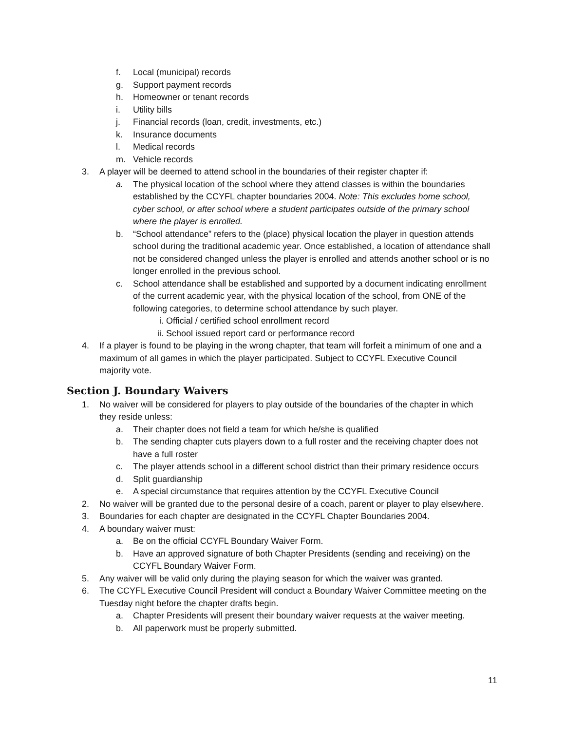f. Local (municipal) records
g. Support payment records
h. Homeowner or tenant records
i. Utility bills
j. Financial records (loan, credit, investments, etc.)
k. Insurance documents
l. Medical records
m. Vehicle records
3. A player will be deemed to attend school in the boundaries of their register chapter if:
a. The physical location of the school where they attend classes is within the boundaries established by the CCYFL chapter boundaries 2004. Note: This excludes home school, cyber school, or after school where a student participates outside of the primary school where the player is enrolled.
b. “School attendance” refers to the (place) physical location the player in question attends school during the traditional academic year. Once established, a location of attendance shall not be considered changed unless the player is enrolled and attends another school or is no longer enrolled in the previous school.
c. School attendance shall be established and supported by a document indicating enrollment of the current academic year, with the physical location of the school, from ONE of the following categories, to determine school attendance by such player.
i. Official / certified school enrollment record
ii. School issued report card or performance record
4. If a player is found to be playing in the wrong chapter, that team will forfeit a minimum of one and a maximum of all games in which the player participated. Subject to CCYFL Executive Council majority vote.
Section J. Boundary Waivers
1. No waiver will be considered for players to play outside of the boundaries of the chapter in which they reside unless:
a. Their chapter does not field a team for which he/she is qualified
b. The sending chapter cuts players down to a full roster and the receiving chapter does not have a full roster
c. The player attends school in a different school district than their primary residence occurs
d. Split guardianship
e. A special circumstance that requires attention by the CCYFL Executive Council
2. No waiver will be granted due to the personal desire of a coach, parent or player to play elsewhere.
3. Boundaries for each chapter are designated in the CCYFL Chapter Boundaries 2004.
4. A boundary waiver must:
a. Be on the official CCYFL Boundary Waiver Form.
b. Have an approved signature of both Chapter Presidents (sending and receiving) on the CCYFL Boundary Waiver Form.
5. Any waiver will be valid only during the playing season for which the waiver was granted.
6. The CCYFL Executive Council President will conduct a Boundary Waiver Committee meeting on the Tuesday night before the chapter drafts begin.
a. Chapter Presidents will present their boundary waiver requests at the waiver meeting.
b. All paperwork must be properly submitted.
11